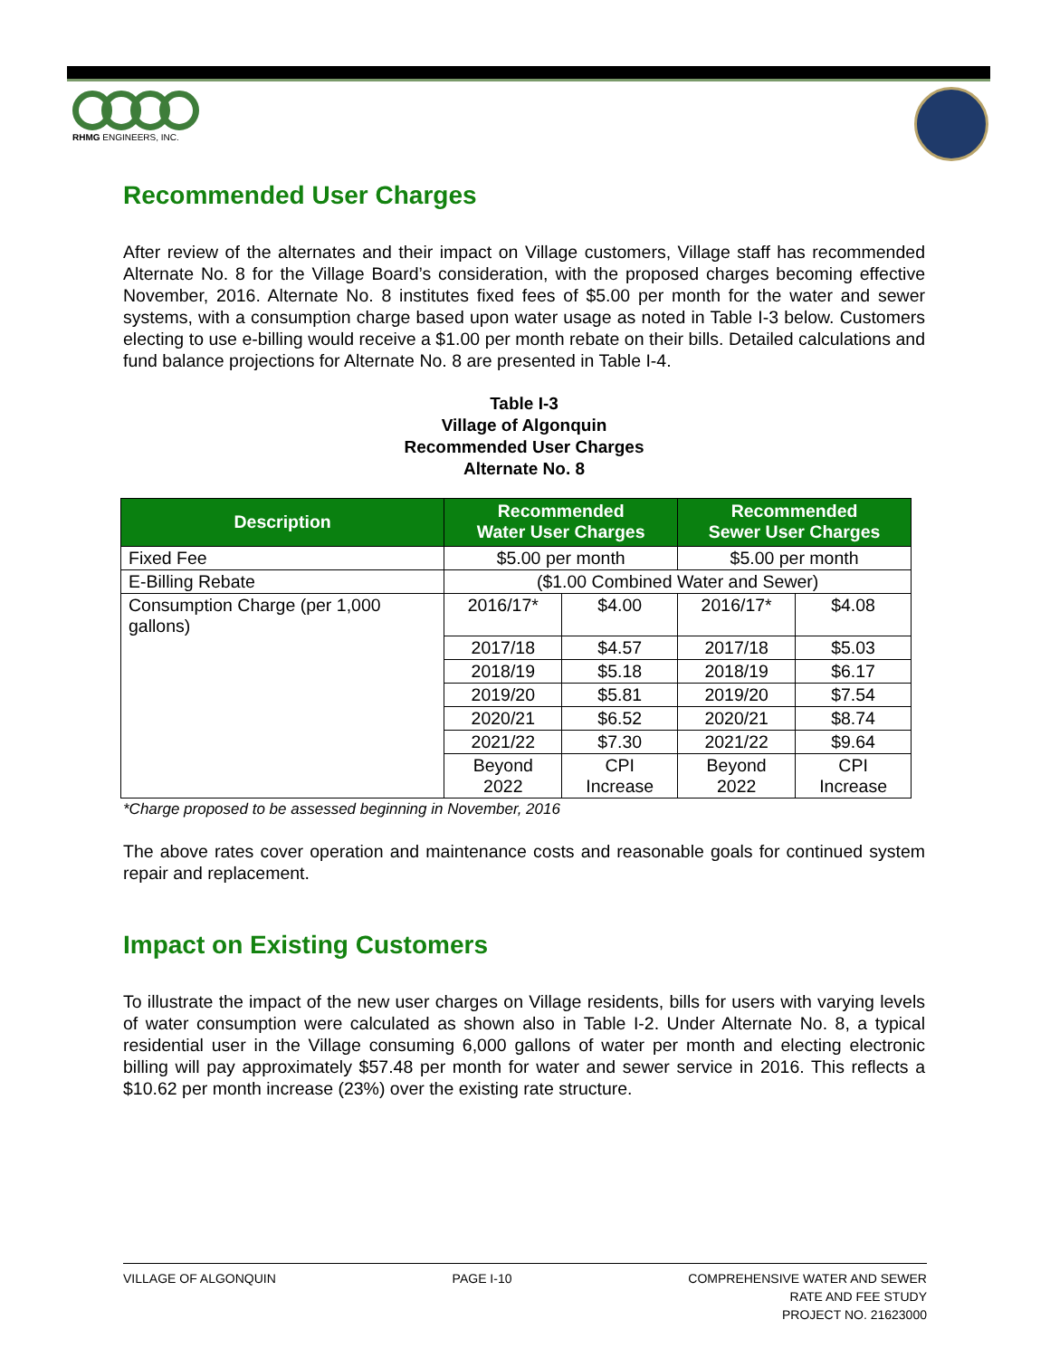RHMG ENGINEERS, INC.
Recommended User Charges
After review of the alternates and their impact on Village customers, Village staff has recommended Alternate No. 8 for the Village Board’s consideration, with the proposed charges becoming effective November, 2016. Alternate No. 8 institutes fixed fees of $5.00 per month for the water and sewer systems, with a consumption charge based upon water usage as noted in Table I-3 below. Customers electing to use e-billing would receive a $1.00 per month rebate on their bills. Detailed calculations and fund balance projections for Alternate No. 8 are presented in Table I-4.
Table I-3
Village of Algonquin
Recommended User Charges
Alternate No. 8
| Description | Recommended Water User Charges | | Recommended Sewer User Charges | |
| --- | --- | --- | --- | --- |
| Fixed Fee | $5.00 per month | | $5.00 per month | |
| E-Billing Rebate | ($1.00 Combined Water and Sewer) | | | |
| Consumption Charge (per 1,000 gallons) | 2016/17* | $4.00 | 2016/17* | $4.08 |
| | 2017/18 | $4.57 | 2017/18 | $5.03 |
| | 2018/19 | $5.18 | 2018/19 | $6.17 |
| | 2019/20 | $5.81 | 2019/20 | $7.54 |
| | 2020/21 | $6.52 | 2020/21 | $8.74 |
| | 2021/22 | $7.30 | 2021/22 | $9.64 |
| | Beyond 2022 | CPI Increase | Beyond 2022 | CPI Increase |
*Charge proposed to be assessed beginning in November, 2016
The above rates cover operation and maintenance costs and reasonable goals for continued system repair and replacement.
Impact on Existing Customers
To illustrate the impact of the new user charges on Village residents, bills for users with varying levels of water consumption were calculated as shown also in Table I-2. Under Alternate No. 8, a typical residential user in the Village consuming 6,000 gallons of water per month and electing electronic billing will pay approximately $57.48 per month for water and sewer service in 2016. This reflects a $10.62 per month increase (23%) over the existing rate structure.
VILLAGE OF ALGONQUIN PAGE I-10 COMPREHENSIVE WATER AND SEWER
RATE AND FEE STUDY
PROJECT NO. 21623000